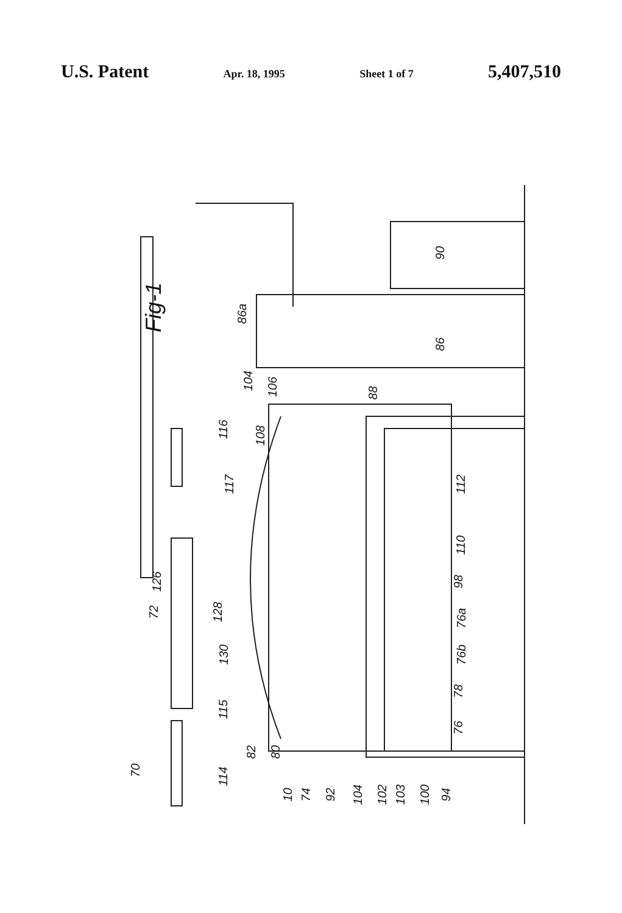U.S. Patent Apr. 18, 1995 Sheet 1 of 7 5,407,510
Fig-1
90
86
86a
104 106 88
116 108
117 112
110
98
76a
76b
78
76
72
126
128
130
115
82 80
70 114
10 74 92 104 102 103 100 94